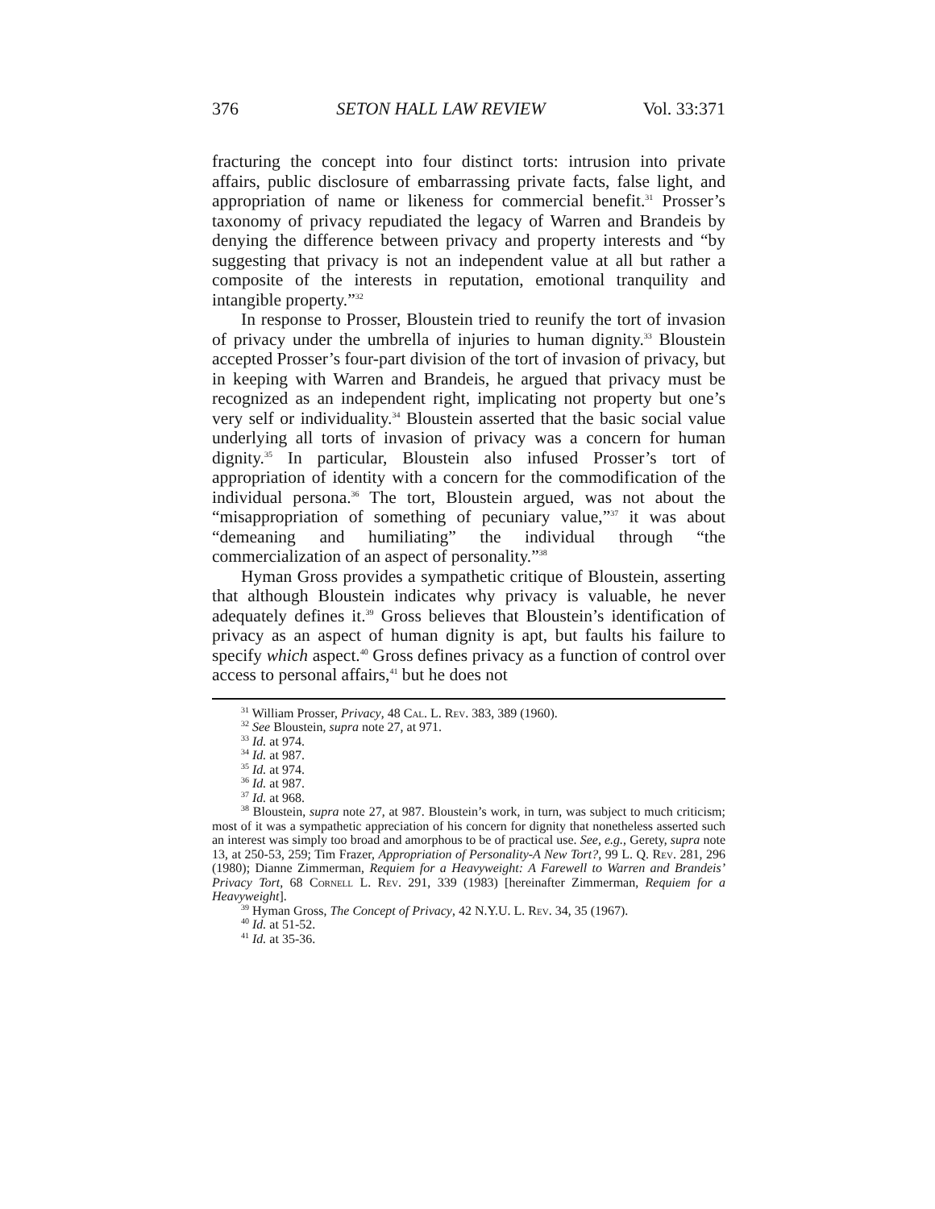376 SETON HALL LAW REVIEW Vol. 33:371
fracturing the concept into four distinct torts: intrusion into private affairs, public disclosure of embarrassing private facts, false light, and appropriation of name or likeness for commercial benefit.<sup>31</sup> Prosser’s taxonomy of privacy repudiated the legacy of Warren and Brandeis by denying the difference between privacy and property interests and “by suggesting that privacy is not an independent value at all but rather a composite of the interests in reputation, emotional tranquility and intangible property.”<sup>32</sup>
In response to Prosser, Bloustein tried to reunify the tort of invasion of privacy under the umbrella of injuries to human dignity.<sup>33</sup> Bloustein accepted Prosser’s four-part division of the tort of invasion of privacy, but in keeping with Warren and Brandeis, he argued that privacy must be recognized as an independent right, implicating not property but one’s very self or individuality.<sup>34</sup> Bloustein asserted that the basic social value underlying all torts of invasion of privacy was a concern for human dignity.<sup>35</sup> In particular, Bloustein also infused Prosser’s tort of appropriation of identity with a concern for the commodification of the individual persona.<sup>36</sup> The tort, Bloustein argued, was not about the “misappropriation of something of pecuniary value,”<sup>37</sup> it was about “demeaning and humiliating” the individual through “the commercialization of an aspect of personality.”<sup>38</sup>
Hyman Gross provides a sympathetic critique of Bloustein, asserting that although Bloustein indicates why privacy is valuable, he never adequately defines it.<sup>39</sup> Gross believes that Bloustein’s identification of privacy as an aspect of human dignity is apt, but faults his failure to specify which aspect.<sup>40</sup> Gross defines privacy as a function of control over access to personal affairs,<sup>41</sup> but he does not
<sup>31</sup> William Prosser, Privacy, 48 Cal. L. Rev. 383, 389 (1960).
<sup>32</sup> See Bloustein, supra note 27, at 971.
<sup>33</sup> Id. at 974.
<sup>34</sup> Id. at 987.
<sup>35</sup> Id. at 974.
<sup>36</sup> Id. at 987.
<sup>37</sup> Id. at 968.
<sup>38</sup> Bloustein, supra note 27, at 987. Bloustein’s work, in turn, was subject to much criticism; most of it was a sympathetic appreciation of his concern for dignity that nonetheless asserted such an interest was simply too broad and amorphous to be of practical use. See, e.g., Gerety, supra note 13, at 250-53, 259; Tim Frazer, Appropriation of Personality-A New Tort?, 99 L. Q. Rev. 281, 296 (1980); Dianne Zimmerman, Requiem for a Heavyweight: A Farewell to Warren and Brandeis’ Privacy Tort, 68 Cornell L. Rev. 291, 339 (1983) [hereinafter Zimmerman, Requiem for a Heavyweight].
<sup>39</sup> Hyman Gross, The Concept of Privacy, 42 N.Y.U. L. Rev. 34, 35 (1967).
<sup>40</sup> Id. at 51-52.
<sup>41</sup> Id. at 35-36.